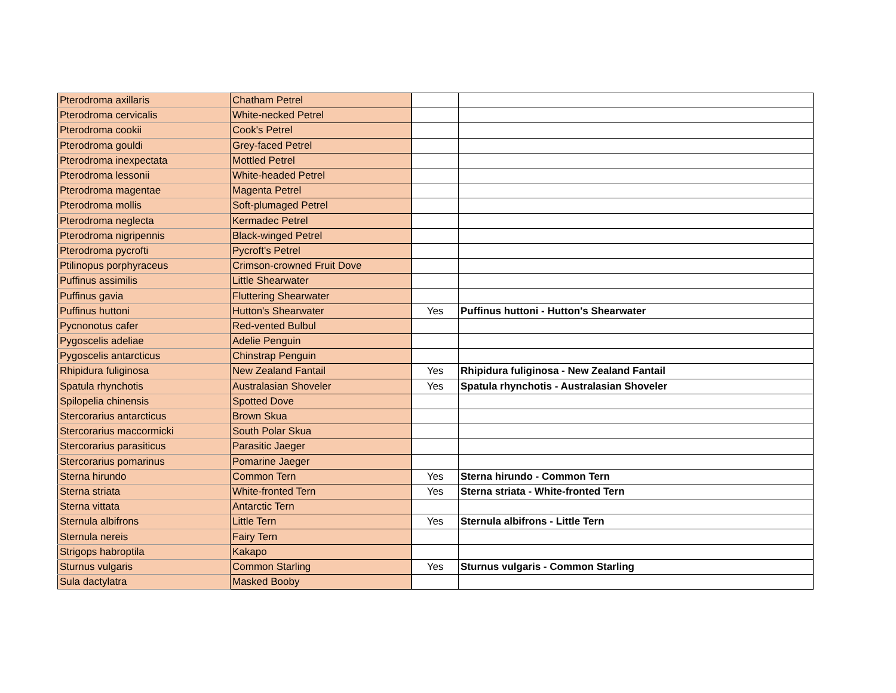| Pterodroma axillaris | Chatham Petrel | | |
| Pterodroma cervicalis | White-necked Petrel | | |
| Pterodroma cookii | Cook's Petrel | | |
| Pterodroma gouldi | Grey-faced Petrel | | |
| Pterodroma inexpectata | Mottled Petrel | | |
| Pterodroma lessonii | White-headed Petrel | | |
| Pterodroma magentae | Magenta Petrel | | |
| Pterodroma mollis | Soft-plumaged Petrel | | |
| Pterodroma neglecta | Kermadec Petrel | | |
| Pterodroma nigripennis | Black-winged Petrel | | |
| Pterodroma pycrofti | Pycroft's Petrel | | |
| Ptilinopus porphyraceus | Crimson-crowned Fruit Dove | | |
| Puffinus assimilis | Little Shearwater | | |
| Puffinus gavia | Fluttering Shearwater | | |
| Puffinus huttoni | Hutton's Shearwater | Yes | Puffinus huttoni - Hutton's Shearwater |
| Pycnonotus cafer | Red-vented Bulbul | | |
| Pygoscelis adeliae | Adelie Penguin | | |
| Pygoscelis antarcticus | Chinstrap Penguin | | |
| Rhipidura fuliginosa | New Zealand Fantail | Yes | Rhipidura fuliginosa - New Zealand Fantail |
| Spatula rhynchotis | Australasian Shoveler | Yes | Spatula rhynchotis - Australasian Shoveler |
| Spilopelia chinensis | Spotted Dove | | |
| Stercorarius antarcticus | Brown Skua | | |
| Stercorarius maccormicki | South Polar Skua | | |
| Stercorarius parasiticus | Parasitic Jaeger | | |
| Stercorarius pomarinus | Pomarine Jaeger | | |
| Sterna hirundo | Common Tern | Yes | Sterna hirundo - Common Tern |
| Sterna striata | White-fronted Tern | Yes | Sterna striata - White-fronted Tern |
| Sterna vittata | Antarctic Tern | | |
| Sternula albifrons | Little Tern | Yes | Sternula albifrons - Little Tern |
| Sternula nereis | Fairy Tern | | |
| Strigops habroptila | Kakapo | | |
| Sturnus vulgaris | Common Starling | Yes | Sturnus vulgaris - Common Starling |
| Sula dactylatra | Masked Booby | | |